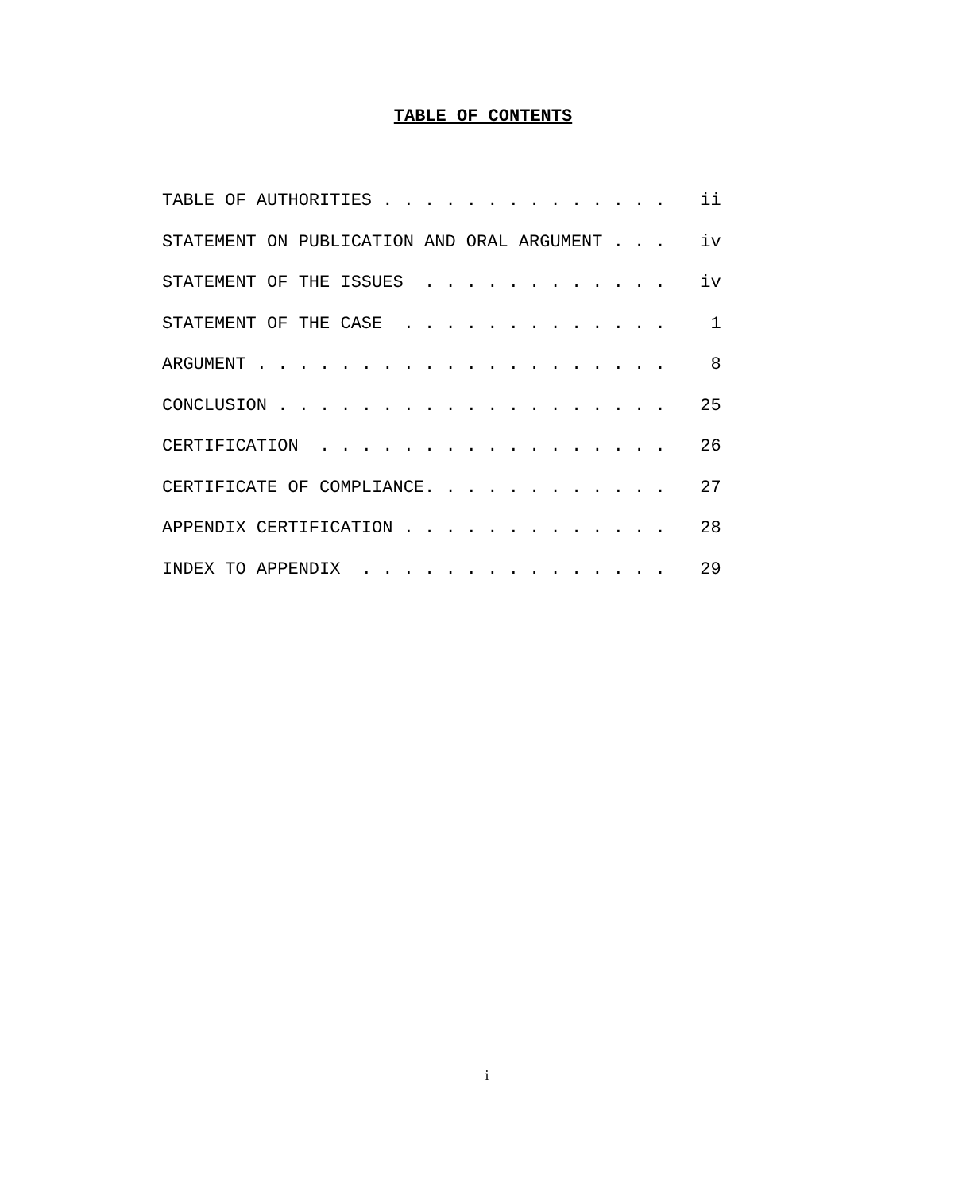TABLE OF CONTENTS
| TABLE OF AUTHORITIES . . . . . . . . . . . . . . | ii |
| STATEMENT ON PUBLICATION AND ORAL ARGUMENT . . . | iv |
| STATEMENT OF THE ISSUES . . . . . . . . . . . . | iv |
| STATEMENT OF THE CASE . . . . . . . . . . . . . | 1 |
| ARGUMENT . . . . . . . . . . . . . . . . . . . . | 8 |
| CONCLUSION . . . . . . . . . . . . . . . . . . . | 25 |
| CERTIFICATION . . . . . . . . . . . . . . . . . | 26 |
| CERTIFICATE OF COMPLIANCE. . . . . . . . . . . . | 27 |
| APPENDIX CERTIFICATION . . . . . . . . . . . . . | 28 |
| INDEX TO APPENDIX . . . . . . . . . . . . . . . | 29 |
i